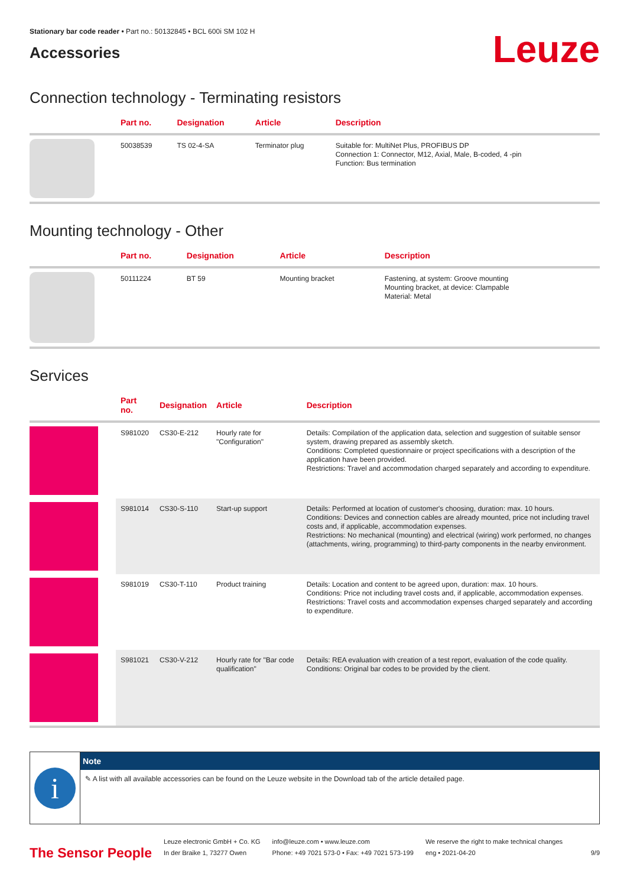Stationary bar code reader • Part no.: 50132845 • BCL 600i SM 102 H
Accessories
Leuze
Connection technology - Terminating resistors
| | Part no. | Designation | Article | Description |
| --- | --- | --- | --- | --- |
| | 50038539 | TS 02-4-SA | Terminator plug | Suitable for: MultiNet Plus, PROFIBUS DP Connection 1: Connector, M12, Axial, Male, B-coded, 4 -pin Function: Bus termination |
Mounting technology - Other
| | Part no. | Designation | Article | Description |
| --- | --- | --- | --- | --- |
| | 50111224 | BT 59 | Mounting bracket | Fastening, at system: Groove mounting Mounting bracket, at device: Clampable Material: Metal |
Services
| | Part no. | Designation | Article | Description |
| --- | --- | --- | --- | --- |
| | S981020 | CS30-E-212 | Hourly rate for "Configuration" | Details: Compilation of the application data, selection and suggestion of suitable sensor system, drawing prepared as assembly sketch. Conditions: Completed questionnaire or project specifications with a description of the application have been provided. Restrictions: Travel and accommodation charged separately and according to expenditure. |
| | S981014 | CS30-S-110 | Start-up support | Details: Performed at location of customer's choosing, duration: max. 10 hours. Conditions: Devices and connection cables are already mounted, price not including travel costs and, if applicable, accommodation expenses. Restrictions: No mechanical (mounting) and electrical (wiring) work performed, no changes (attachments, wiring, programming) to third-party components in the nearby environment. |
| | S981019 | CS30-T-110 | Product training | Details: Location and content to be agreed upon, duration: max. 10 hours. Conditions: Price not including travel costs and, if applicable, accommodation expenses. Restrictions: Travel costs and accommodation expenses charged separately and according to expenditure. |
| | S981021 | CS30-V-212 | Hourly rate for "Bar code qualification" | Details: REA evaluation with creation of a test report, evaluation of the code quality. Conditions: Original bar codes to be provided by the client. |
i
Note
✎ A list with all available accessories can be found on the Leuze website in the Download tab of the article detailed page.
The Sensor People
Leuze electronic GmbH + Co. KG
In der Braike 1, 73277 Owen
info@leuze.com • www.leuze.com
Phone: +49 7021 573-0 • Fax: +49 7021 573-199
We reserve the right to make technical changes
eng • 2021-04-20
9/9